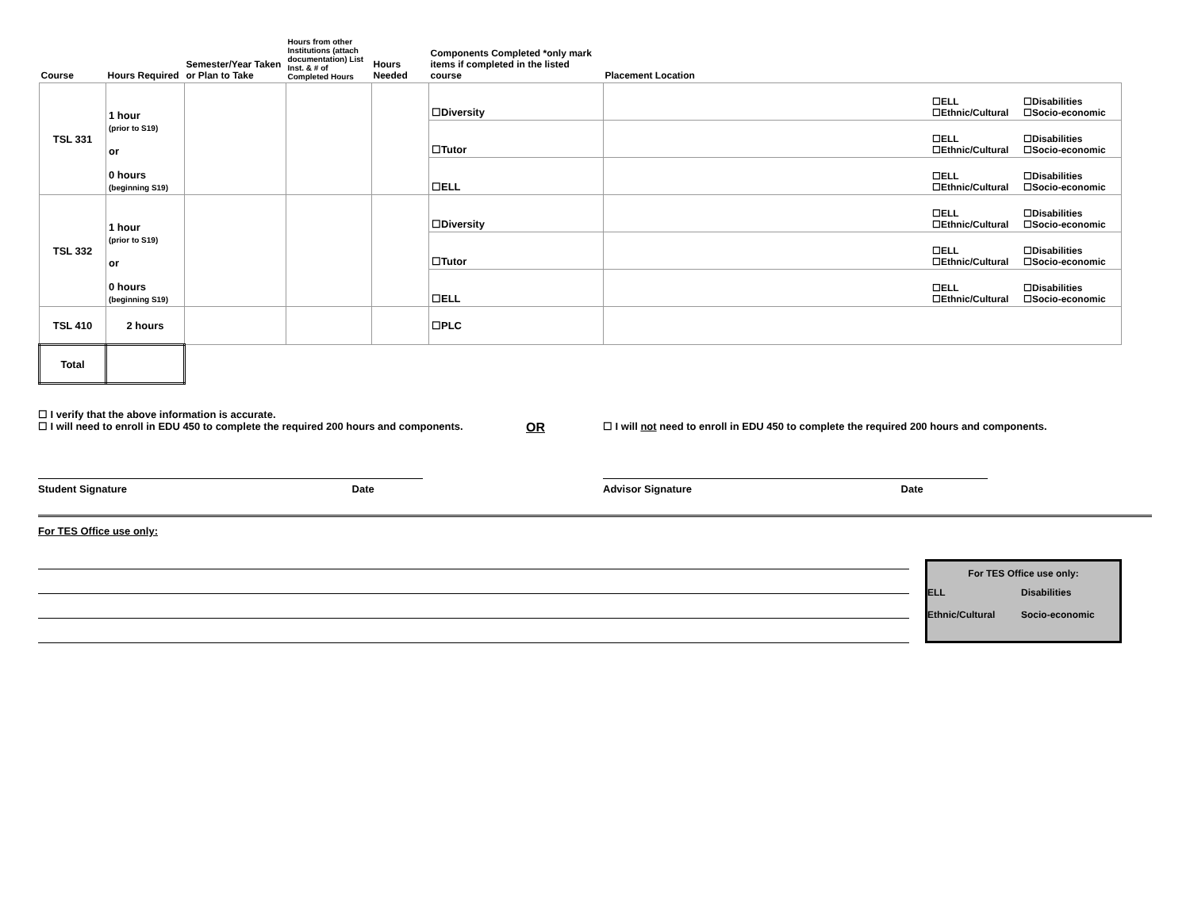| Course | Hours Required | Semester/Year Taken or Plan to Take | Hours from other Institutions (attach documentation) List Inst. & # of Completed Hours | Hours Needed | Components Completed *only mark items if completed in the listed course | Placement Location |
| --- | --- | --- | --- | --- | --- | --- |
| TSL 331 | 1 hour (prior to S19) or 0 hours (beginning S19) | | | | ☐Diversity | ☐ELL ☐Disabilities ☐Ethnic/Cultural ☐Socio-economic |
| | | | | | ☐Tutor | ☐ELL ☐Disabilities ☐Ethnic/Cultural ☐Socio-economic |
| | | | | | ☐ELL | ☐ELL ☐Disabilities ☐Ethnic/Cultural ☐Socio-economic |
| TSL 332 | 1 hour (prior to S19) or 0 hours (beginning S19) | | | | ☐Diversity | ☐ELL ☐Disabilities ☐Ethnic/Cultural ☐Socio-economic |
| | | | | | ☐Tutor | ☐ELL ☐Disabilities ☐Ethnic/Cultural ☐Socio-economic |
| | | | | | ☐ELL | ☐ELL ☐Disabilities ☐Ethnic/Cultural ☐Socio-economic |
| TSL 410 | 2 hours | | | | ☐PLC | |
| Total | | | | | | |
☐ I verify that the above information is accurate.
☐ I will need to enroll in EDU 450 to complete the required 200 hours and components. OR ☐ I will not need to enroll in EDU 450 to complete the required 200 hours and components.
Student Signature Date Advisor Signature Date
For TES Office use only:
For TES Office use only:
ELL Disabilities Ethnic/Cultural Socio-economic